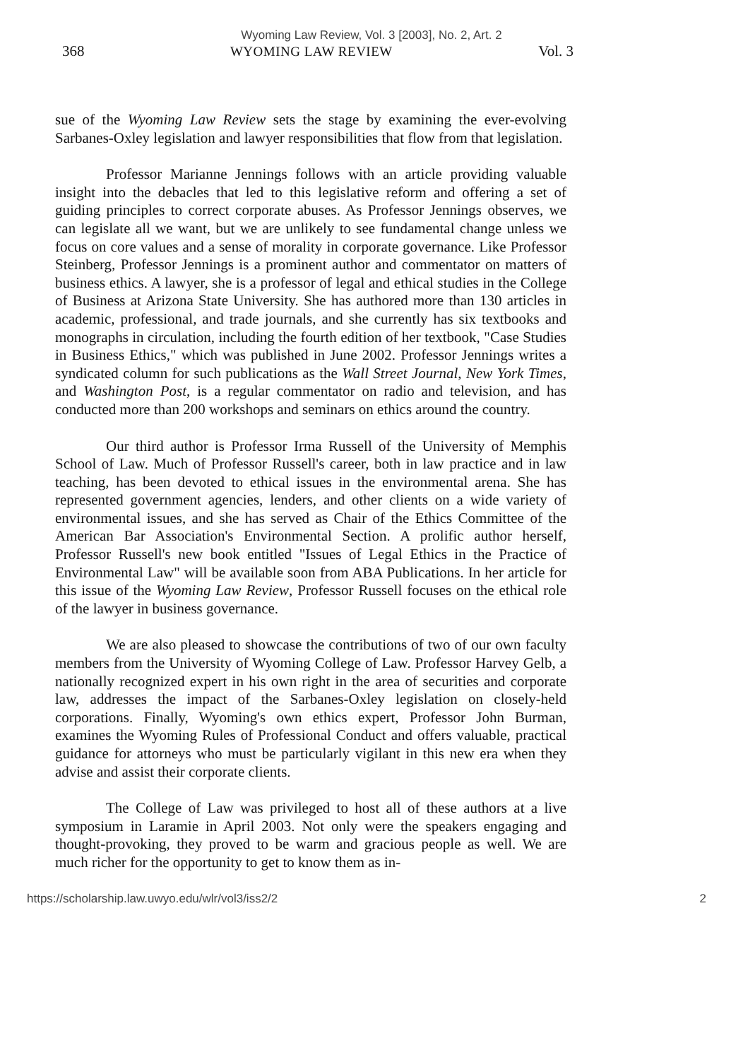Wyoming Law Review, Vol. 3 [2003], No. 2, Art. 2
368 WYOMING LAW REVIEW Vol. 3
sue of the Wyoming Law Review sets the stage by examining the ever-evolving Sarbanes-Oxley legislation and lawyer responsibilities that flow from that legislation.
Professor Marianne Jennings follows with an article providing valuable insight into the debacles that led to this legislative reform and offering a set of guiding principles to correct corporate abuses. As Professor Jennings observes, we can legislate all we want, but we are unlikely to see fundamental change unless we focus on core values and a sense of morality in corporate governance. Like Professor Steinberg, Professor Jennings is a prominent author and commentator on matters of business ethics. A lawyer, she is a professor of legal and ethical studies in the College of Business at Arizona State University. She has authored more than 130 articles in academic, professional, and trade journals, and she currently has six textbooks and monographs in circulation, including the fourth edition of her textbook, "Case Studies in Business Ethics," which was published in June 2002. Professor Jennings writes a syndicated column for such publications as the Wall Street Journal, New York Times, and Washington Post, is a regular commentator on radio and television, and has conducted more than 200 workshops and seminars on ethics around the country.
Our third author is Professor Irma Russell of the University of Memphis School of Law. Much of Professor Russell's career, both in law practice and in law teaching, has been devoted to ethical issues in the environmental arena. She has represented government agencies, lenders, and other clients on a wide variety of environmental issues, and she has served as Chair of the Ethics Committee of the American Bar Association's Environmental Section. A prolific author herself, Professor Russell's new book entitled "Issues of Legal Ethics in the Practice of Environmental Law" will be available soon from ABA Publications. In her article for this issue of the Wyoming Law Review, Professor Russell focuses on the ethical role of the lawyer in business governance.
We are also pleased to showcase the contributions of two of our own faculty members from the University of Wyoming College of Law. Professor Harvey Gelb, a nationally recognized expert in his own right in the area of securities and corporate law, addresses the impact of the Sarbanes-Oxley legislation on closely-held corporations. Finally, Wyoming's own ethics expert, Professor John Burman, examines the Wyoming Rules of Professional Conduct and offers valuable, practical guidance for attorneys who must be particularly vigilant in this new era when they advise and assist their corporate clients.
The College of Law was privileged to host all of these authors at a live symposium in Laramie in April 2003. Not only were the speakers engaging and thought-provoking, they proved to be warm and gracious people as well. We are much richer for the opportunity to get to know them as in-
https://scholarship.law.uwyo.edu/wlr/vol3/iss2/2 2